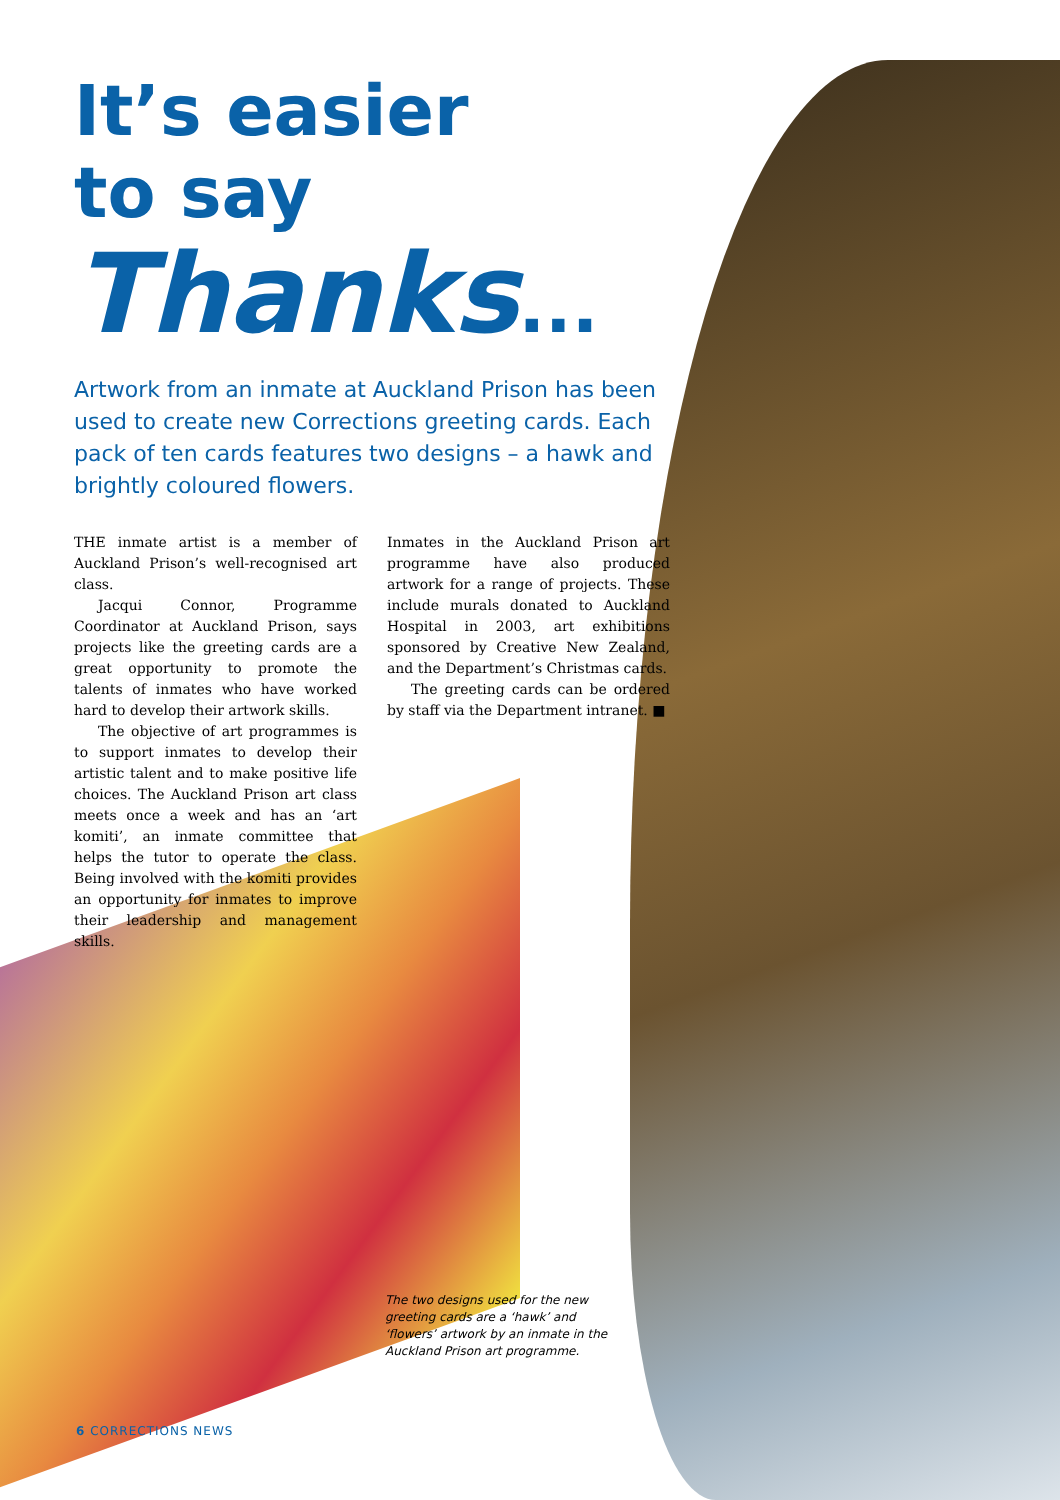It’s easier
to say
Thanks...
Artwork from an inmate at Auckland Prison has been used to create new Corrections greeting cards. Each pack of ten cards features two designs – a hawk and brightly coloured flowers.
THE inmate artist is a member of Auckland Prison’s well-recognised art class.
Jacqui Connor, Programme Coordinator at Auckland Prison, says projects like the greeting cards are a great opportunity to promote the talents of inmates who have worked hard to develop their artwork skills.
The objective of art programmes is to support inmates to develop their artistic talent and to make positive life choices. The Auckland Prison art class meets once a week and has an ‘art komiti’, an inmate committee that helps the tutor to operate the class. Being involved with the komiti provides an opportunity for inmates to improve their leadership and management skills.
Inmates in the Auckland Prison art programme have also produced artwork for a range of projects. These include murals donated to Auckland Hospital in 2003, art exhibitions sponsored by Creative New Zealand, and the Department’s Christmas cards.
The greeting cards can be ordered by staff via the Department intranet. ■
The two designs used for the new greeting cards are a ‘hawk’ and ‘flowers’ artwork by an inmate in the Auckland Prison art programme.
6 CORRECTIONS NEWS